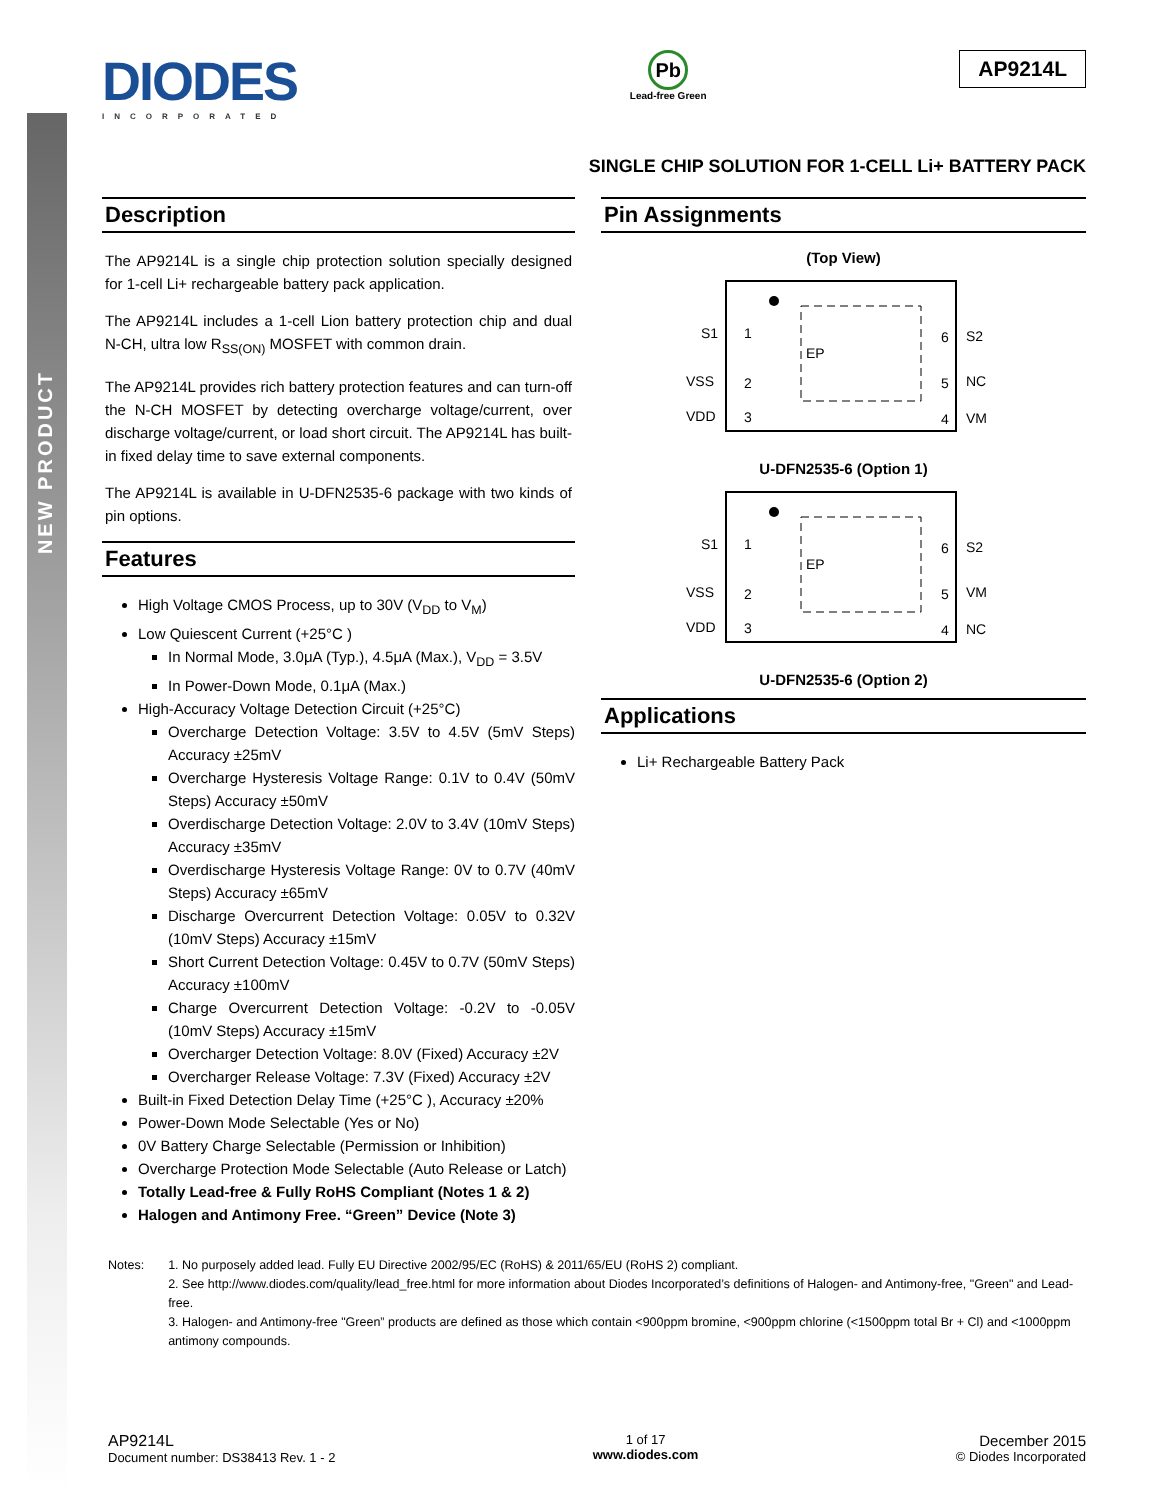NEW PRODUCT
DIODES
INCORPORATED
Pb
Lead-free Green
AP9214L
SINGLE CHIP SOLUTION FOR 1-CELL Li+ BATTERY PACK
Description
The AP9214L is a single chip protection solution specially designed for 1-cell Li+ rechargeable battery pack application.
The AP9214L includes a 1-cell Lion battery protection chip and dual N-CH, ultra low R<sub>SS(ON)</sub> MOSFET with common drain.
The AP9214L provides rich battery protection features and can turn-off the N-CH MOSFET by detecting overcharge voltage/current, over discharge voltage/current, or load short circuit. The AP9214L has built-in fixed delay time to save external components.
The AP9214L is available in U-DFN2535-6 package with two kinds of pin options.
Features
High Voltage CMOS Process, up to 30V (V<sub>DD</sub> to V<sub>M</sub>)
Low Quiescent Current (+25°C )
In Normal Mode, 3.0μA (Typ.), 4.5μA (Max.), V<sub>DD</sub> = 3.5V
In Power-Down Mode, 0.1μA (Max.)
High-Accuracy Voltage Detection Circuit (+25°C)
Overcharge Detection Voltage: 3.5V to 4.5V (5mV Steps) Accuracy ±25mV
Overcharge Hysteresis Voltage Range: 0.1V to 0.4V (50mV Steps) Accuracy ±50mV
Overdischarge Detection Voltage: 2.0V to 3.4V (10mV Steps) Accuracy ±35mV
Overdischarge Hysteresis Voltage Range: 0V to 0.7V (40mV Steps) Accuracy ±65mV
Discharge Overcurrent Detection Voltage: 0.05V to 0.32V (10mV Steps) Accuracy ±15mV
Short Current Detection Voltage: 0.45V to 0.7V (50mV Steps) Accuracy ±100mV
Charge Overcurrent Detection Voltage: -0.2V to -0.05V (10mV Steps) Accuracy ±15mV
Overcharger Detection Voltage: 8.0V (Fixed) Accuracy ±2V
Overcharger Release Voltage: 7.3V (Fixed) Accuracy ±2V
Built-in Fixed Detection Delay Time (+25°C ), Accuracy ±20%
Power-Down Mode Selectable (Yes or No)
0V Battery Charge Selectable (Permission or Inhibition)
Overcharge Protection Mode Selectable (Auto Release or Latch)
Totally Lead-free & Fully RoHS Compliant (Notes 1 & 2)
Halogen and Antimony Free. “Green” Device (Note 3)
Pin Assignments
(Top View)
EP
S1
VSS
VDD
S2
NC
VM
1
2
3
6
5
4
U-DFN2535-6 (Option 1)
EP
S1
VSS
VDD
S2
VM
NC
1
2
3
6
5
4
U-DFN2535-6 (Option 2)
Applications
Li+ Rechargeable Battery Pack
Notes: 1. No purposely added lead. Fully EU Directive 2002/95/EC (RoHS) & 2011/65/EU (RoHS 2) compliant.
2. See http://www.diodes.com/quality/lead_free.html for more information about Diodes Incorporated’s definitions of Halogen- and Antimony-free, "Green" and Lead-free.
3. Halogen- and Antimony-free "Green” products are defined as those which contain <900ppm bromine, <900ppm chlorine (<1500ppm total Br + Cl) and <1000ppm antimony compounds.
AP9214L
Document number: DS38413 Rev. 1 - 2
1 of 17
www.diodes.com
December 2015
© Diodes Incorporated